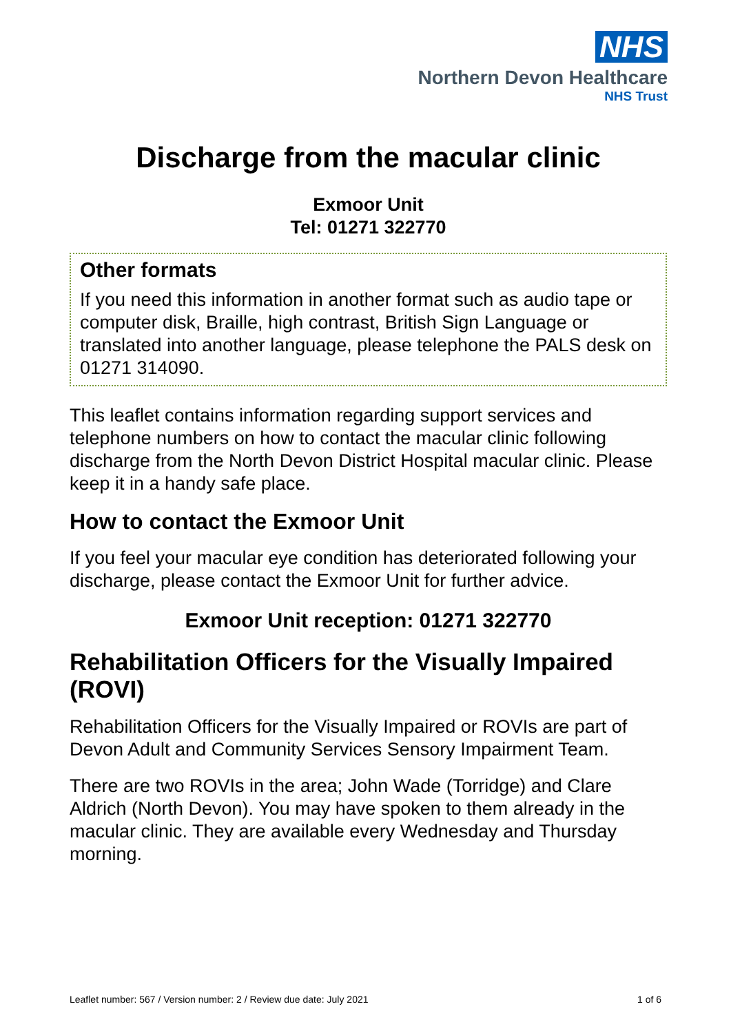NHS
Northern Devon Healthcare
NHS Trust
Discharge from the macular clinic
Exmoor Unit
Tel: 01271 322770
Other formats
If you need this information in another format such as audio tape or computer disk, Braille, high contrast, British Sign Language or translated into another language, please telephone the PALS desk on 01271 314090.
This leaflet contains information regarding support services and telephone numbers on how to contact the macular clinic following discharge from the North Devon District Hospital macular clinic. Please keep it in a handy safe place.
How to contact the Exmoor Unit
If you feel your macular eye condition has deteriorated following your discharge, please contact the Exmoor Unit for further advice.
Exmoor Unit reception: 01271 322770
Rehabilitation Officers for the Visually Impaired (ROVI)
Rehabilitation Officers for the Visually Impaired or ROVIs are part of Devon Adult and Community Services Sensory Impairment Team.
There are two ROVIs in the area; John Wade (Torridge) and Clare Aldrich (North Devon). You may have spoken to them already in the macular clinic. They are available every Wednesday and Thursday morning.
Leaflet number: 567 / Version number: 2 / Review due date: July 2021 1 of 6